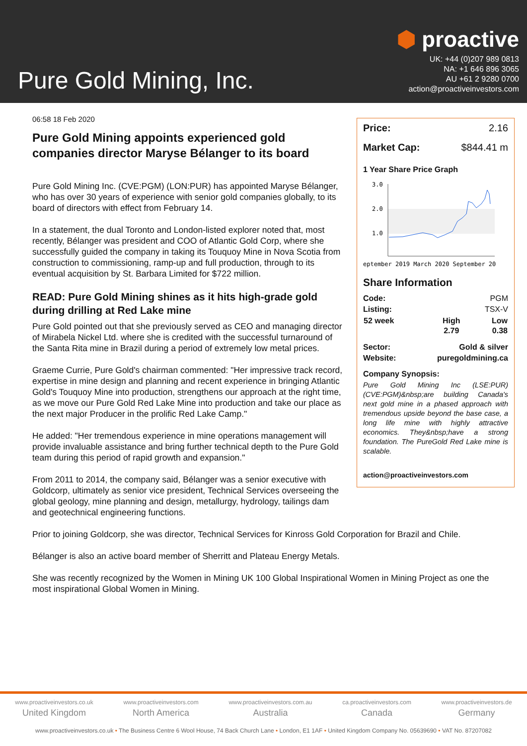Pure Gold Mining, Inc.
⬢ proactive
UK: +44 (0)207 989 0813
NA: +1 646 896 3065
AU +61 2 9280 0700
action@proactiveinvestors.com
06:58 18 Feb 2020
Pure Gold Mining appoints experienced gold companies director Maryse Bélanger to its board
Pure Gold Mining Inc. (CVE:PGM) (LON:PUR) has appointed Maryse Bélanger, who has over 30 years of experience with senior gold companies globally, to its board of directors with effect from February 14.
In a statement, the dual Toronto and London-listed explorer noted that, most recently, Bélanger was president and COO of Atlantic Gold Corp, where she successfully guided the company in taking its Touquoy Mine in Nova Scotia from construction to commissioning, ramp-up and full production, through to its eventual acquisition by St. Barbara Limited for $722 million.
READ: Pure Gold Mining shines as it hits high-grade gold during drilling at Red Lake mine
Pure Gold pointed out that she previously served as CEO and managing director of Mirabela Nickel Ltd. where she is credited with the successful turnaround of the Santa Rita mine in Brazil during a period of extremely low metal prices.
Graeme Currie, Pure Gold's chairman commented: "Her impressive track record, expertise in mine design and planning and recent experience in bringing Atlantic Gold's Touquoy Mine into production, strengthens our approach at the right time, as we move our Pure Gold Red Lake Mine into production and take our place as the next major Producer in the prolific Red Lake Camp."
He added: "Her tremendous experience in mine operations management will provide invaluable assistance and bring further technical depth to the Pure Gold team during this period of rapid growth and expansion."
From 2011 to 2014, the company said, Bélanger was a senior executive with Goldcorp, ultimately as senior vice president, Technical Services overseeing the global geology, mine planning and design, metallurgy, hydrology, tailings dam and geotechnical engineering functions.
Price: 2.16
Market Cap: $844.41 m
1 Year Share Price Graph
3.0
2.0
1.0
eptember 2019 March 2020 September 20
Share Information
Code: PGM
Listing: TSX-V
| 52 week | High | Low |
| --- | --- | --- |
| | 2.79 | 0.38 |
Sector: Gold & silver
Website: puregoldmining.ca
Company Synopsis:
Pure Gold Mining Inc (LSE:PUR) (CVE:PGM)&nbsp;are building Canada's next gold mine in a phased approach with tremendous upside beyond the base case, a long life mine with highly attractive economics. They&nbsp;have a strong foundation. The PureGold Red Lake mine is scalable.
action@proactiveinvestors.com
Prior to joining Goldcorp, she was director, Technical Services for Kinross Gold Corporation for Brazil and Chile.
Bélanger is also an active board member of Sherritt and Plateau Energy Metals.
She was recently recognized by the Women in Mining UK 100 Global Inspirational Women in Mining Project as one the most inspirational Global Women in Mining.
www.proactiveinvestors.co.uk
United Kingdom
www.proactiveinvestors.com
North America
www.proactiveinvestors.com.au
Australia
ca.proactiveinvestors.com
Canada
www.proactiveinvestors.de
Germany
www.proactiveinvestors.co.uk • The Business Centre 6 Wool House, 74 Back Church Lane • London, E1 1AF • United Kingdom Company No. 05639690 • VAT No. 87207082